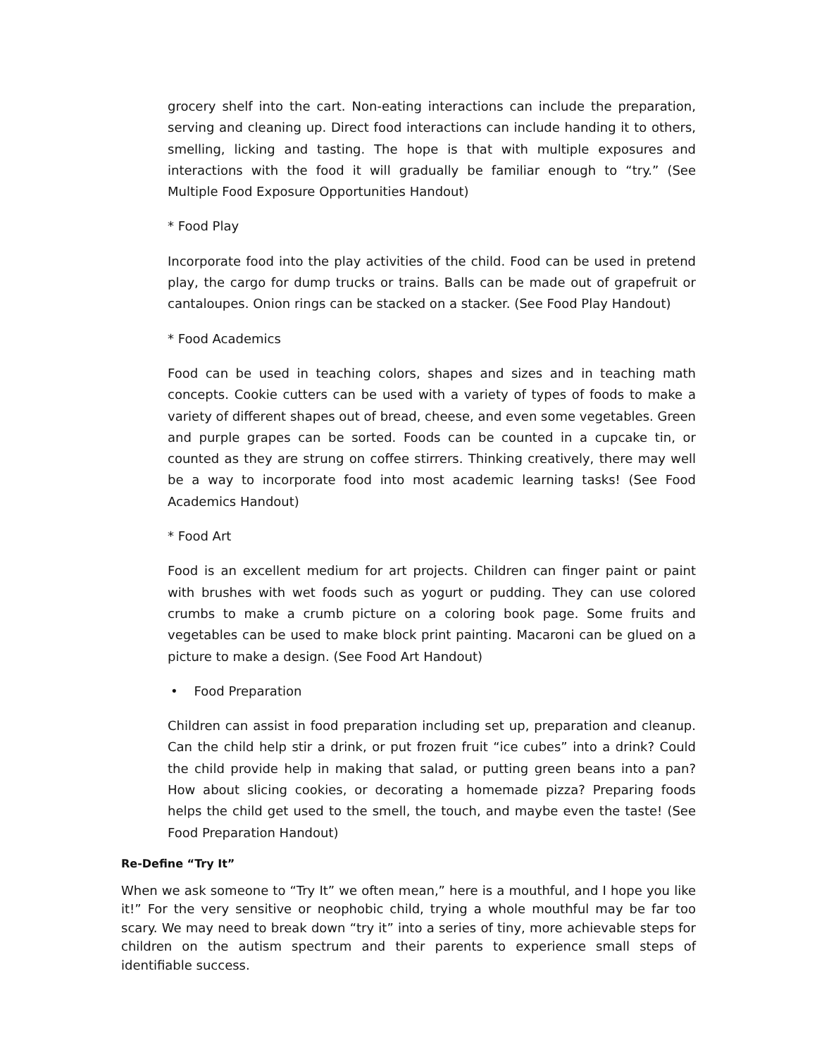grocery shelf into the cart. Non-eating interactions can include the preparation, serving and cleaning up. Direct food interactions can include handing it to others, smelling, licking and tasting. The hope is that with multiple exposures and interactions with the food it will gradually be familiar enough to “try.” (See Multiple Food Exposure Opportunities Handout)
* Food Play
Incorporate food into the play activities of the child. Food can be used in pretend play, the cargo for dump trucks or trains. Balls can be made out of grapefruit or cantaloupes. Onion rings can be stacked on a stacker. (See Food Play Handout)
* Food Academics
Food can be used in teaching colors, shapes and sizes and in teaching math concepts. Cookie cutters can be used with a variety of types of foods to make a variety of different shapes out of bread, cheese, and even some vegetables. Green and purple grapes can be sorted. Foods can be counted in a cupcake tin, or counted as they are strung on coffee stirrers. Thinking creatively, there may well be a way to incorporate food into most academic learning tasks! (See Food Academics Handout)
* Food Art
Food is an excellent medium for art projects. Children can finger paint or paint with brushes with wet foods such as yogurt or pudding. They can use colored crumbs to make a crumb picture on a coloring book page. Some fruits and vegetables can be used to make block print painting. Macaroni can be glued on a picture to make a design. (See Food Art Handout)
• Food Preparation
Children can assist in food preparation including set up, preparation and cleanup. Can the child help stir a drink, or put frozen fruit “ice cubes” into a drink? Could the child provide help in making that salad, or putting green beans into a pan? How about slicing cookies, or decorating a homemade pizza? Preparing foods helps the child get used to the smell, the touch, and maybe even the taste! (See Food Preparation Handout)
Re-Define “Try It”
When we ask someone to “Try It” we often mean,” here is a mouthful, and I hope you like it!” For the very sensitive or neophobic child, trying a whole mouthful may be far too scary. We may need to break down “try it” into a series of tiny, more achievable steps for children on the autism spectrum and their parents to experience small steps of identifiable success.